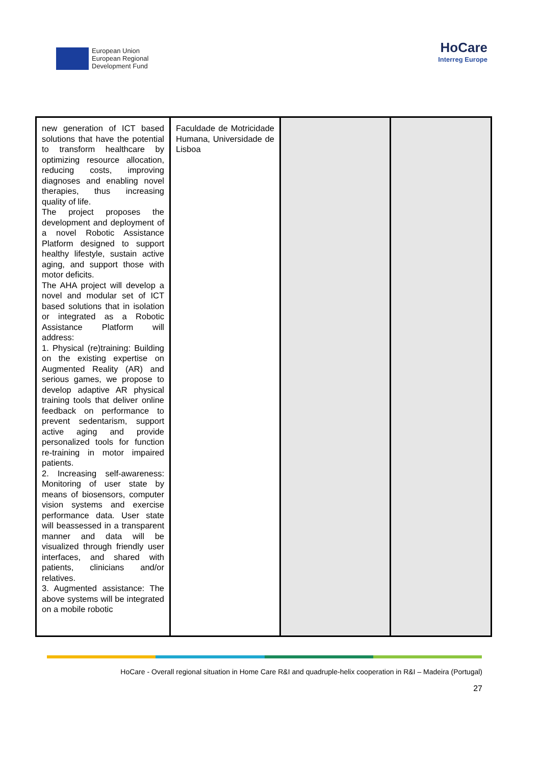European Union
European Regional
Development Fund
HoCare
Interreg Europe
| new generation of ICT based solutions that have the potential to transform healthcare by optimizing resource allocation, reducing costs, improving diagnoses and enabling novel therapies, thus increasing quality of life. The project proposes the development and deployment of a novel Robotic Assistance Platform designed to support healthy lifestyle, sustain active aging, and support those with motor deficits. The AHA project will develop a novel and modular set of ICT based solutions that in isolation or integrated as a Robotic Assistance Platform will address: 1. Physical (re)training: Building on the existing expertise on Augmented Reality (AR) and serious games, we propose to develop adaptive AR physical training tools that deliver online feedback on performance to prevent sedentarism, support active aging and provide personalized tools for function re-training in motor impaired patients. 2. Increasing self-awareness: Monitoring of user state by means of biosensors, computer vision systems and exercise performance data. User state will beassessed in a transparent manner and data will be visualized through friendly user interfaces, and shared with patients, clinicians and/or relatives. 3. Augmented assistance: The above systems will be integrated on a mobile robotic | Faculdade de Motricidade Humana, Universidade de Lisboa | | |
HoCare - Overall regional situation in Home Care R&I and quadruple-helix cooperation in R&I – Madeira (Portugal)
27